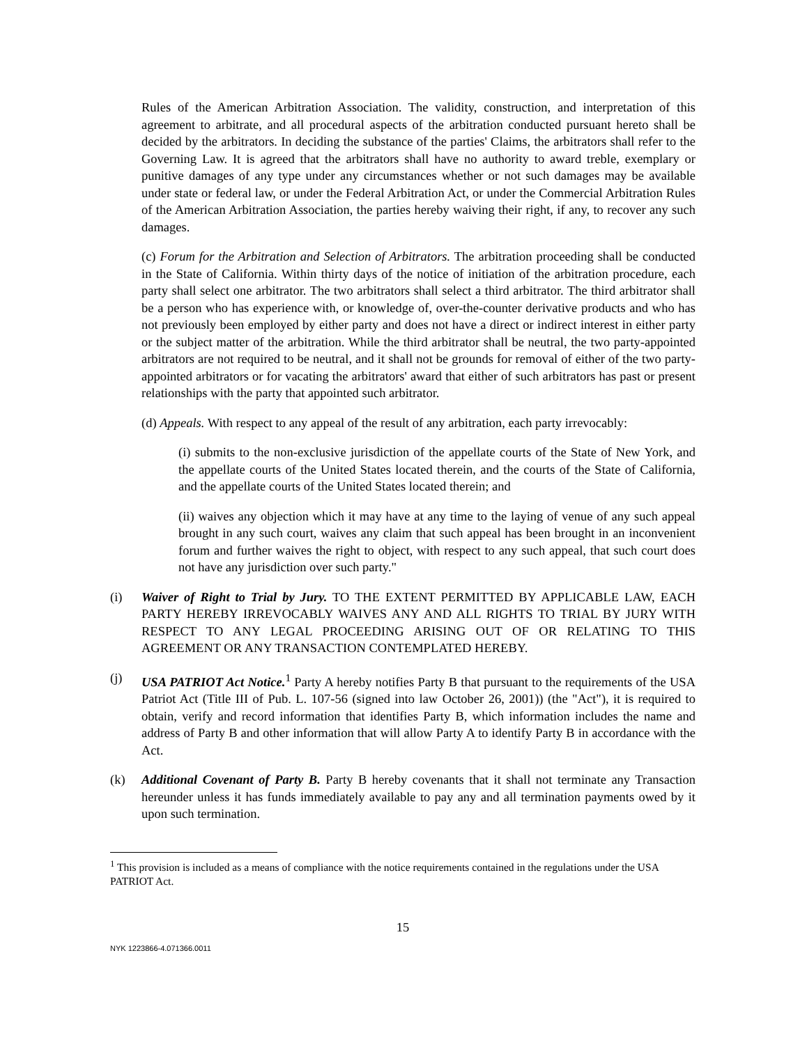Rules of the American Arbitration Association. The validity, construction, and interpretation of this agreement to arbitrate, and all procedural aspects of the arbitration conducted pursuant hereto shall be decided by the arbitrators. In deciding the substance of the parties' Claims, the arbitrators shall refer to the Governing Law. It is agreed that the arbitrators shall have no authority to award treble, exemplary or punitive damages of any type under any circumstances whether or not such damages may be available under state or federal law, or under the Federal Arbitration Act, or under the Commercial Arbitration Rules of the American Arbitration Association, the parties hereby waiving their right, if any, to recover any such damages.
(c) Forum for the Arbitration and Selection of Arbitrators. The arbitration proceeding shall be conducted in the State of California. Within thirty days of the notice of initiation of the arbitration procedure, each party shall select one arbitrator. The two arbitrators shall select a third arbitrator. The third arbitrator shall be a person who has experience with, or knowledge of, over-the-counter derivative products and who has not previously been employed by either party and does not have a direct or indirect interest in either party or the subject matter of the arbitration. While the third arbitrator shall be neutral, the two party-appointed arbitrators are not required to be neutral, and it shall not be grounds for removal of either of the two party-appointed arbitrators or for vacating the arbitrators' award that either of such arbitrators has past or present relationships with the party that appointed such arbitrator.
(d) Appeals. With respect to any appeal of the result of any arbitration, each party irrevocably:
(i) submits to the non-exclusive jurisdiction of the appellate courts of the State of New York, and the appellate courts of the United States located therein, and the courts of the State of California, and the appellate courts of the United States located therein; and
(ii) waives any objection which it may have at any time to the laying of venue of any such appeal brought in any such court, waives any claim that such appeal has been brought in an inconvenient forum and further waives the right to object, with respect to any such appeal, that such court does not have any jurisdiction over such party."
(i) Waiver of Right to Trial by Jury. TO THE EXTENT PERMITTED BY APPLICABLE LAW, EACH PARTY HEREBY IRREVOCABLY WAIVES ANY AND ALL RIGHTS TO TRIAL BY JURY WITH RESPECT TO ANY LEGAL PROCEEDING ARISING OUT OF OR RELATING TO THIS AGREEMENT OR ANY TRANSACTION CONTEMPLATED HEREBY.
(j) USA PATRIOT Act Notice.<sup>1</sup> Party A hereby notifies Party B that pursuant to the requirements of the USA Patriot Act (Title III of Pub. L. 107-56 (signed into law October 26, 2001)) (the "Act"), it is required to obtain, verify and record information that identifies Party B, which information includes the name and address of Party B and other information that will allow Party A to identify Party B in accordance with the Act.
(k) Additional Covenant of Party B. Party B hereby covenants that it shall not terminate any Transaction hereunder unless it has funds immediately available to pay any and all termination payments owed by it upon such termination.
<sup>1</sup> This provision is included as a means of compliance with the notice requirements contained in the regulations under the USA PATRIOT Act.
15
NYK 1223866-4.071366.0011